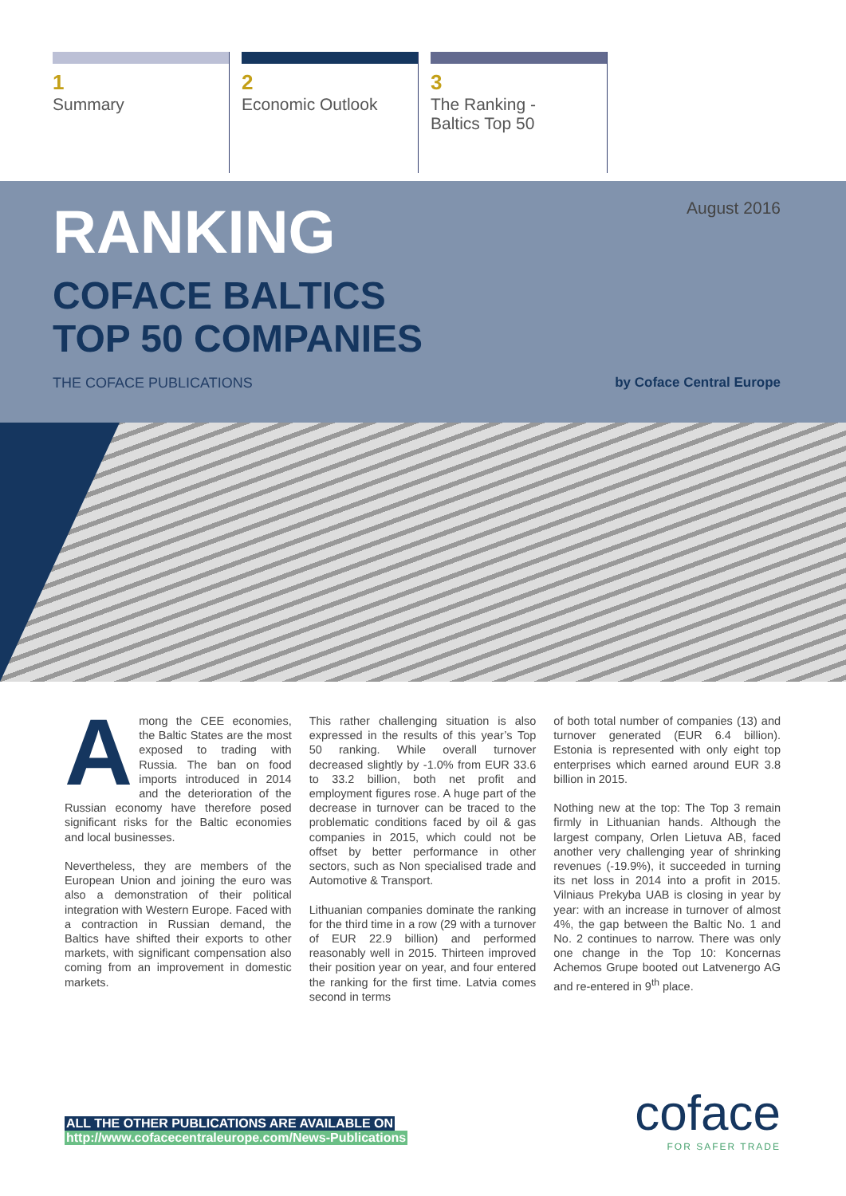1
Summary
2
Economic Outlook
3
The Ranking -
Baltics Top 50
RANKING
COFACE BALTICS
TOP 50 COMPANIES
THE COFACE PUBLICATIONS
August 2016
by Coface Central Europe
Among the CEE economies, the Baltic States are the most exposed to trading with Russia. The ban on food imports introduced in 2014 and the deterioration of the Russian economy have therefore posed significant risks for the Baltic economies and local businesses.
Nevertheless, they are members of the European Union and joining the euro was also a demonstration of their political integration with Western Europe. Faced with a contraction in Russian demand, the Baltics have shifted their exports to other markets, with significant compensation also coming from an improvement in domestic markets.
This rather challenging situation is also expressed in the results of this year’s Top 50 ranking. While overall turnover decreased slightly by -1.0% from EUR 33.6 to 33.2 billion, both net profit and employment figures rose. A huge part of the decrease in turnover can be traced to the problematic conditions faced by oil & gas companies in 2015, which could not be offset by better performance in other sectors, such as Non specialised trade and Automotive & Transport.
Lithuanian companies dominate the ranking for the third time in a row (29 with a turnover of EUR 22.9 billion) and performed reasonably well in 2015. Thirteen improved their position year on year, and four entered the ranking for the first time. Latvia comes second in terms
of both total number of companies (13) and turnover generated (EUR 6.4 billion). Estonia is represented with only eight top enterprises which earned around EUR 3.8 billion in 2015.
Nothing new at the top: The Top 3 remain firmly in Lithuanian hands. Although the largest company, Orlen Lietuva AB, faced another very challenging year of shrinking revenues (-19.9%), it succeeded in turning its net loss in 2014 into a profit in 2015. Vilniaus Prekyba UAB is closing in year by year: with an increase in turnover of almost 4%, the gap between the Baltic No. 1 and No. 2 continues to narrow. There was only one change in the Top 10: Koncernas Achemos Grupe booted out Latvenergo AG and re-entered in 9<sup>th</sup> place.
ALL THE OTHER PUBLICATIONS ARE AVAILABLE ON
http://www.cofacecentraleurope.com/News-Publications
coface
FOR SAFER TRADE